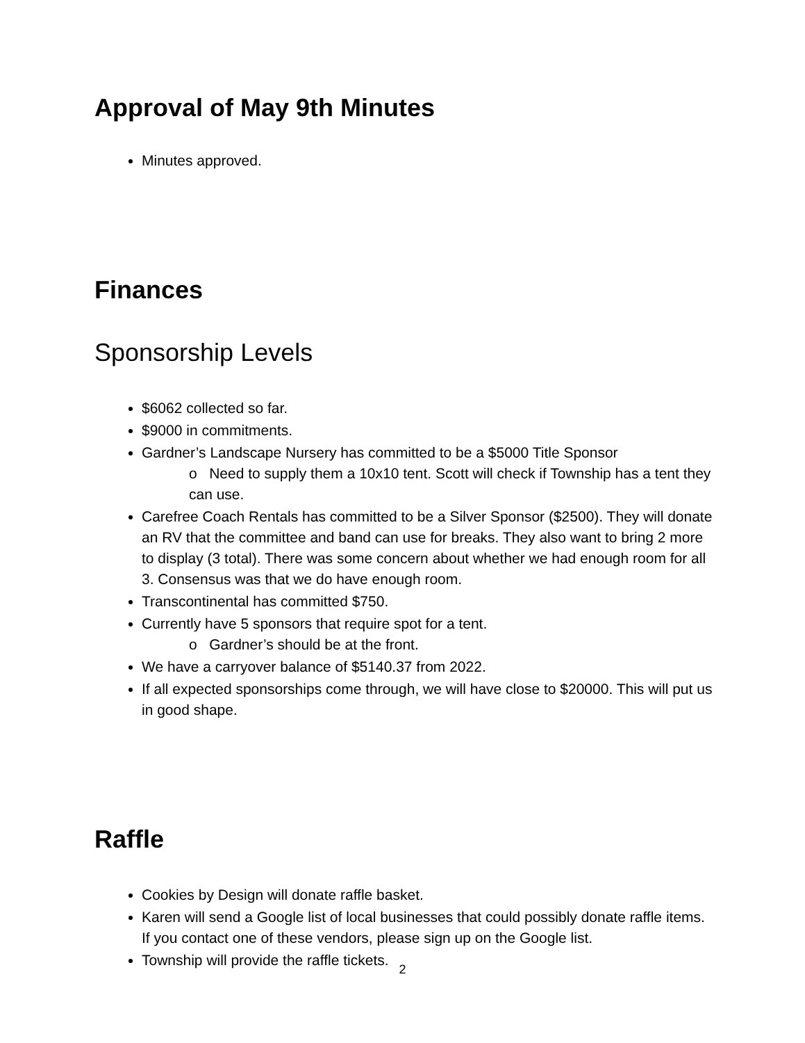Approval of May 9th Minutes
Minutes approved.
Finances
Sponsorship Levels
$6062 collected so far.
$9000 in commitments.
Gardner’s Landscape Nursery has committed to be a $5000 Title Sponsor
o Need to supply them a 10x10 tent. Scott will check if Township has a tent they can use.
Carefree Coach Rentals has committed to be a Silver Sponsor ($2500). They will donate an RV that the committee and band can use for breaks. They also want to bring 2 more to display (3 total). There was some concern about whether we had enough room for all 3. Consensus was that we do have enough room.
Transcontinental has committed $750.
Currently have 5 sponsors that require spot for a tent.
o Gardner’s should be at the front.
We have a carryover balance of $5140.37 from 2022.
If all expected sponsorships come through, we will have close to $20000. This will put us in good shape.
Raffle
Cookies by Design will donate raffle basket.
Karen will send a Google list of local businesses that could possibly donate raffle items. If you contact one of these vendors, please sign up on the Google list.
Township will provide the raffle tickets.
2